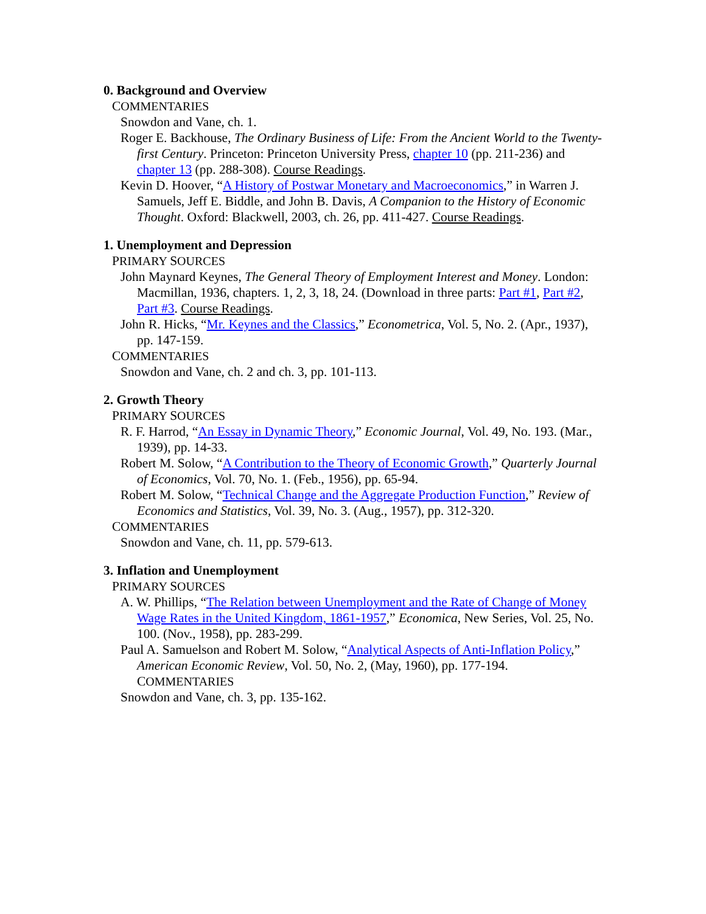0. Background and Overview
COMMENTARIES
Snowdon and Vane, ch. 1.
Roger E. Backhouse, The Ordinary Business of Life: From the Ancient World to the Twenty-first Century. Princeton: Princeton University Press, chapter 10 (pp. 211-236) and chapter 13 (pp. 288-308). Course Readings.
Kevin D. Hoover, “A History of Postwar Monetary and Macroeconomics,” in Warren J. Samuels, Jeff E. Biddle, and John B. Davis, A Companion to the History of Economic Thought. Oxford: Blackwell, 2003, ch. 26, pp. 411-427. Course Readings.
1. Unemployment and Depression
PRIMARY SOURCES
John Maynard Keynes, The General Theory of Employment Interest and Money. London: Macmillan, 1936, chapters. 1, 2, 3, 18, 24. (Download in three parts: Part #1, Part #2, Part #3. Course Readings.
John R. Hicks, “Mr. Keynes and the Classics,” Econometrica, Vol. 5, No. 2. (Apr., 1937), pp. 147-159.
COMMENTARIES
Snowdon and Vane, ch. 2 and ch. 3, pp. 101-113.
2. Growth Theory
PRIMARY SOURCES
R. F. Harrod, “An Essay in Dynamic Theory,” Economic Journal, Vol. 49, No. 193. (Mar., 1939), pp. 14-33.
Robert M. Solow, “A Contribution to the Theory of Economic Growth,” Quarterly Journal of Economics, Vol. 70, No. 1. (Feb., 1956), pp. 65-94.
Robert M. Solow, “Technical Change and the Aggregate Production Function,” Review of Economics and Statistics, Vol. 39, No. 3. (Aug., 1957), pp. 312-320.
COMMENTARIES
Snowdon and Vane, ch. 11, pp. 579-613.
3. Inflation and Unemployment
PRIMARY SOURCES
A. W. Phillips, “The Relation between Unemployment and the Rate of Change of Money Wage Rates in the United Kingdom, 1861-1957,” Economica, New Series, Vol. 25, No. 100. (Nov., 1958), pp. 283-299.
Paul A. Samuelson and Robert M. Solow, “Analytical Aspects of Anti-Inflation Policy,” American Economic Review, Vol. 50, No. 2, (May, 1960), pp. 177-194.
COMMENTARIES
Snowdon and Vane, ch. 3, pp. 135-162.